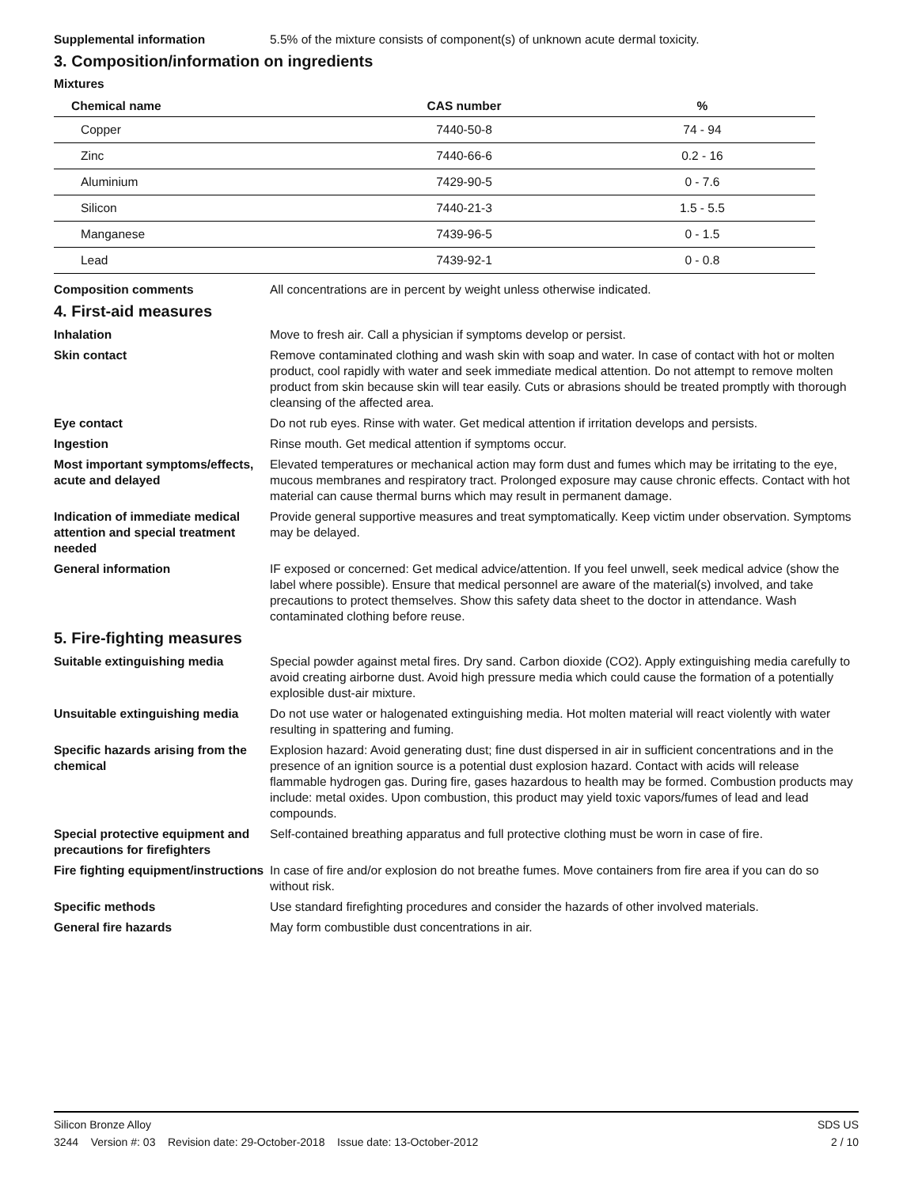Supplemental information 5.5% of the mixture consists of component(s) of unknown acute dermal toxicity.
3. Composition/information on ingredients
Mixtures
| Chemical name | CAS number | % |
| --- | --- | --- |
| Copper | 7440-50-8 | 74 - 94 |
| Zinc | 7440-66-6 | 0.2 - 16 |
| Aluminium | 7429-90-5 | 0 - 7.6 |
| Silicon | 7440-21-3 | 1.5 - 5.5 |
| Manganese | 7439-96-5 | 0 - 1.5 |
| Lead | 7439-92-1 | 0 - 0.8 |
Composition comments All concentrations are in percent by weight unless otherwise indicated.
4. First-aid measures
Inhalation Move to fresh air. Call a physician if symptoms develop or persist.
Skin contact Remove contaminated clothing and wash skin with soap and water. In case of contact with hot or molten product, cool rapidly with water and seek immediate medical attention. Do not attempt to remove molten product from skin because skin will tear easily. Cuts or abrasions should be treated promptly with thorough cleansing of the affected area.
Eye contact Do not rub eyes. Rinse with water. Get medical attention if irritation develops and persists.
Ingestion Rinse mouth. Get medical attention if symptoms occur.
Most important symptoms/effects, acute and delayed
Elevated temperatures or mechanical action may form dust and fumes which may be irritating to the eye, mucous membranes and respiratory tract. Prolonged exposure may cause chronic effects. Contact with hot material can cause thermal burns which may result in permanent damage.
Indication of immediate medical attention and special treatment needed
Provide general supportive measures and treat symptomatically. Keep victim under observation. Symptoms may be delayed.
General information IF exposed or concerned: Get medical advice/attention. If you feel unwell, seek medical advice (show the label where possible). Ensure that medical personnel are aware of the material(s) involved, and take precautions to protect themselves. Show this safety data sheet to the doctor in attendance. Wash contaminated clothing before reuse.
5. Fire-fighting measures
Suitable extinguishing media Special powder against metal fires. Dry sand. Carbon dioxide (CO2). Apply extinguishing media carefully to avoid creating airborne dust. Avoid high pressure media which could cause the formation of a potentially explosible dust-air mixture.
Unsuitable extinguishing media
Do not use water or halogenated extinguishing media. Hot molten material will react violently with water resulting in spattering and fuming.
Specific hazards arising from the chemical
Explosion hazard: Avoid generating dust; fine dust dispersed in air in sufficient concentrations and in the presence of an ignition source is a potential dust explosion hazard. Contact with acids will release flammable hydrogen gas. During fire, gases hazardous to health may be formed. Combustion products may include: metal oxides. Upon combustion, this product may yield toxic vapors/fumes of lead and lead compounds.
Special protective equipment and precautions for firefighters
Self-contained breathing apparatus and full protective clothing must be worn in case of fire.
Fire fighting equipment/instructions
In case of fire and/or explosion do not breathe fumes. Move containers from fire area if you can do so without risk.
Specific methods Use standard firefighting procedures and consider the hazards of other involved materials.
General fire hazards May form combustible dust concentrations in air.
Silicon Bronze Alloy SDS US
3244 Version #: 03 Revision date: 29-October-2018 Issue date: 13-October-2012 2 / 10